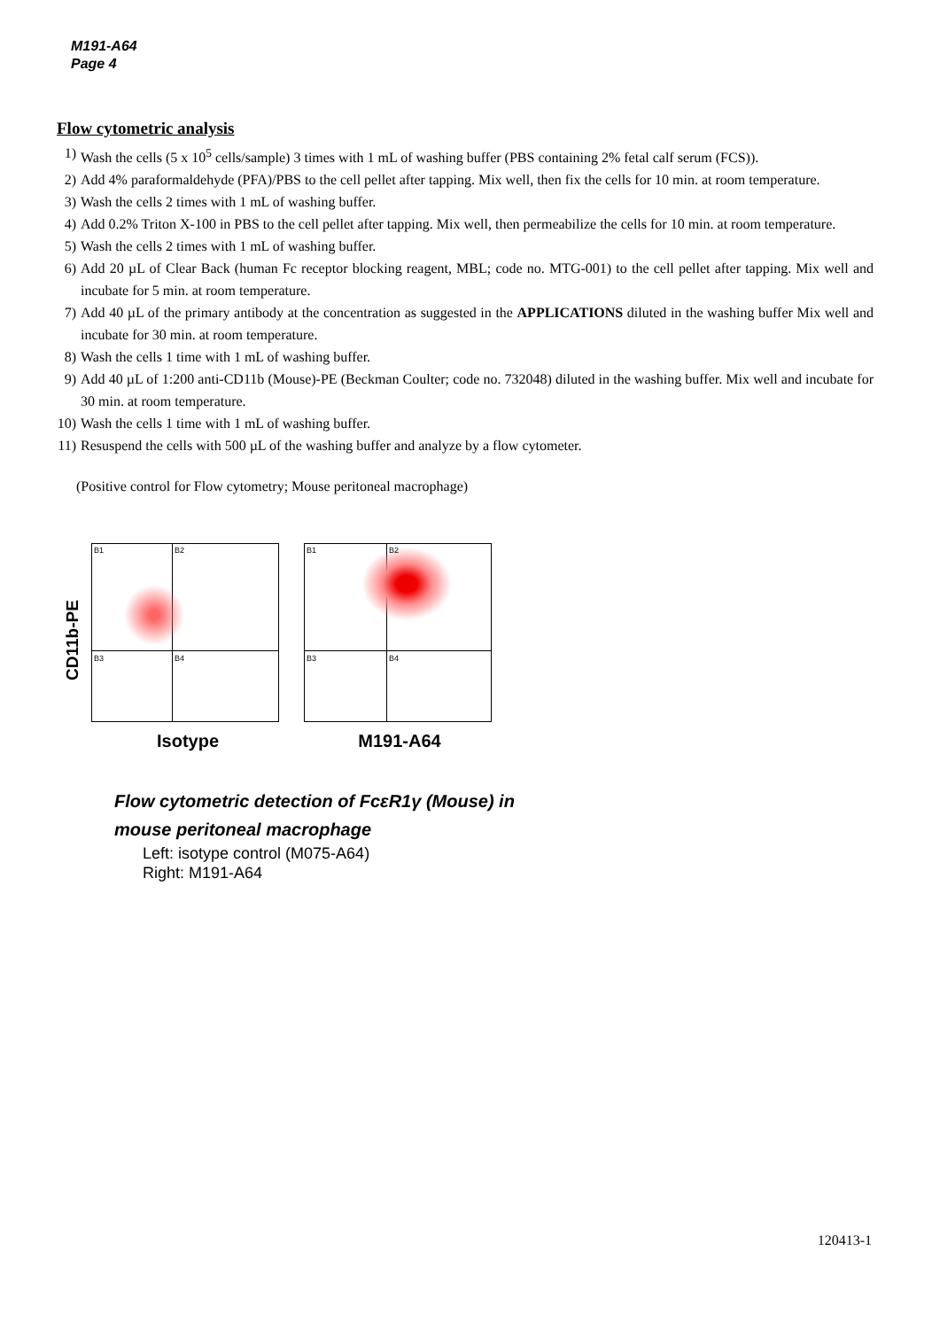M191-A64
Page 4
Flow cytometric analysis
1) Wash the cells (5 x 10<sup>5</sup> cells/sample) 3 times with 1 mL of washing buffer (PBS containing 2% fetal calf serum (FCS)).
2) Add 4% paraformaldehyde (PFA)/PBS to the cell pellet after tapping. Mix well, then fix the cells for 10 min. at room temperature.
3) Wash the cells 2 times with 1 mL of washing buffer.
4) Add 0.2% Triton X-100 in PBS to the cell pellet after tapping. Mix well, then permeabilize the cells for 10 min. at room temperature.
5) Wash the cells 2 times with 1 mL of washing buffer.
6) Add 20 µL of Clear Back (human Fc receptor blocking reagent, MBL; code no. MTG-001) to the cell pellet after tapping. Mix well and incubate for 5 min. at room temperature.
7) Add 40 µL of the primary antibody at the concentration as suggested in the APPLICATIONS diluted in the washing buffer Mix well and incubate for 30 min. at room temperature.
8) Wash the cells 1 time with 1 mL of washing buffer.
9) Add 40 µL of 1:200 anti-CD11b (Mouse)-PE (Beckman Coulter; code no. 732048) diluted in the washing buffer. Mix well and incubate for 30 min. at room temperature.
10) Wash the cells 1 time with 1 mL of washing buffer.
11) Resuspend the cells with 500 µL of the washing buffer and analyze by a flow cytometer.
(Positive control for Flow cytometry; Mouse peritoneal macrophage)
CD11b-PE
B1 B2
B3 B4
B1 B2
B3 B4
Isotype M191-A64
Flow cytometric detection of Fcε R1γ (Mouse) in
mouse peritoneal macrophage
Left: isotype control (M075-A64)
Right: M191-A64
120413-1